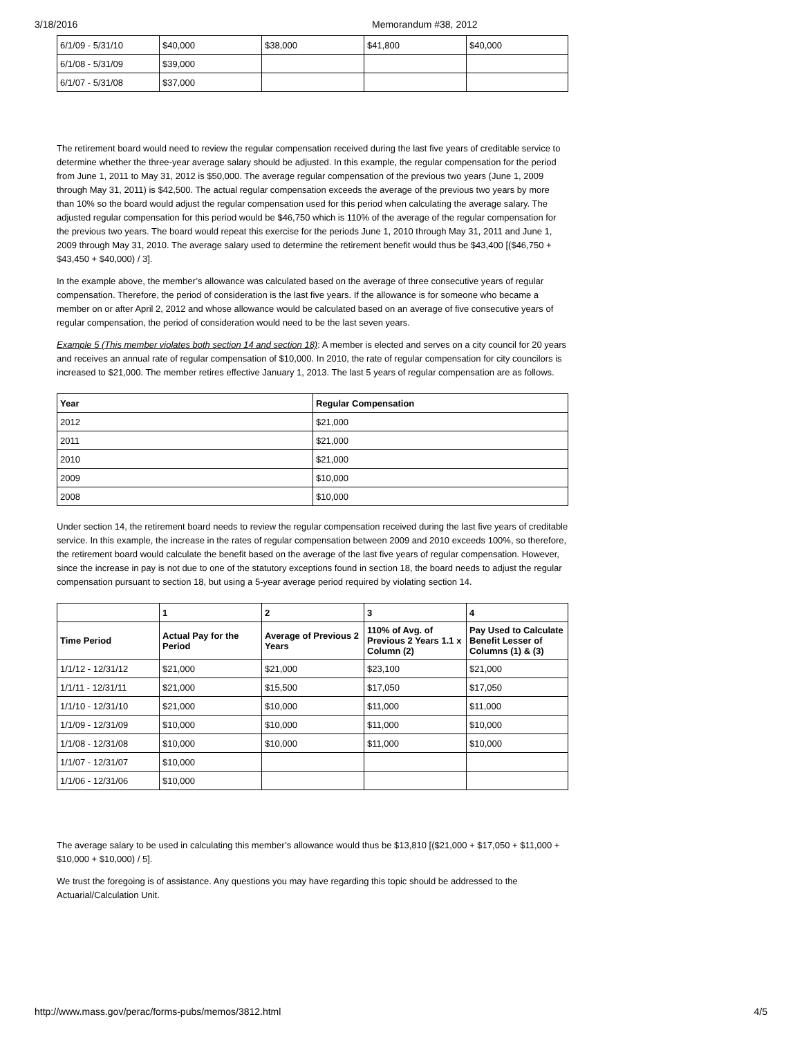3/18/2016 Memorandum #38, 2012
| 6/1/09 - 5/31/10 | $40,000 | $38,000 | $41,800 | $40,000 |
| 6/1/08 - 5/31/09 | $39,000 | | | |
| 6/1/07 - 5/31/08 | $37,000 | | | |
The retirement board would need to review the regular compensation received during the last five years of creditable service to determine whether the three-year average salary should be adjusted. In this example, the regular compensation for the period from June 1, 2011 to May 31, 2012 is $50,000. The average regular compensation of the previous two years (June 1, 2009 through May 31, 2011) is $42,500. The actual regular compensation exceeds the average of the previous two years by more than 10% so the board would adjust the regular compensation used for this period when calculating the average salary. The adjusted regular compensation for this period would be $46,750 which is 110% of the average of the regular compensation for the previous two years. The board would repeat this exercise for the periods June 1, 2010 through May 31, 2011 and June 1, 2009 through May 31, 2010. The average salary used to determine the retirement benefit would thus be $43,400 [($46,750 + $43,450 + $40,000) / 3].
In the example above, the member’s allowance was calculated based on the average of three consecutive years of regular compensation. Therefore, the period of consideration is the last five years. If the allowance is for someone who became a member on or after April 2, 2012 and whose allowance would be calculated based on an average of five consecutive years of regular compensation, the period of consideration would need to be the last seven years.
Example 5 (This member violates both section 14 and section 18): A member is elected and serves on a city council for 20 years and receives an annual rate of regular compensation of $10,000. In 2010, the rate of regular compensation for city councilors is increased to $21,000. The member retires effective January 1, 2013. The last 5 years of regular compensation are as follows.
| Year | Regular Compensation |
| --- | --- |
| 2012 | $21,000 |
| 2011 | $21,000 |
| 2010 | $21,000 |
| 2009 | $10,000 |
| 2008 | $10,000 |
Under section 14, the retirement board needs to review the regular compensation received during the last five years of creditable service. In this example, the increase in the rates of regular compensation between 2009 and 2010 exceeds 100%, so therefore, the retirement board would calculate the benefit based on the average of the last five years of regular compensation. However, since the increase in pay is not due to one of the statutory exceptions found in section 18, the board needs to adjust the regular compensation pursuant to section 18, but using a 5-year average period required by violating section 14.
| | 1 | 2 | 3 | 4 |
| --- | --- | --- | --- | --- |
| Time Period | Actual Pay for the Period | Average of Previous 2 Years | 110% of Avg. of Previous 2 Years 1.1 x Column (2) | Pay Used to Calculate Benefit Lesser of Columns (1) & (3) |
| 1/1/12 - 12/31/12 | $21,000 | $21,000 | $23,100 | $21,000 |
| 1/1/11 - 12/31/11 | $21,000 | $15,500 | $17,050 | $17,050 |
| 1/1/10 - 12/31/10 | $21,000 | $10,000 | $11,000 | $11,000 |
| 1/1/09 - 12/31/09 | $10,000 | $10,000 | $11,000 | $10,000 |
| 1/1/08 - 12/31/08 | $10,000 | $10,000 | $11,000 | $10,000 |
| 1/1/07 - 12/31/07 | $10,000 | | | |
| 1/1/06 - 12/31/06 | $10,000 | | | |
The average salary to be used in calculating this member’s allowance would thus be $13,810 [($21,000 + $17,050 + $11,000 + $10,000 + $10,000) / 5].
We trust the foregoing is of assistance. Any questions you may have regarding this topic should be addressed to the Actuarial/Calculation Unit.
http://www.mass.gov/perac/forms-pubs/memos/3812.html 4/5